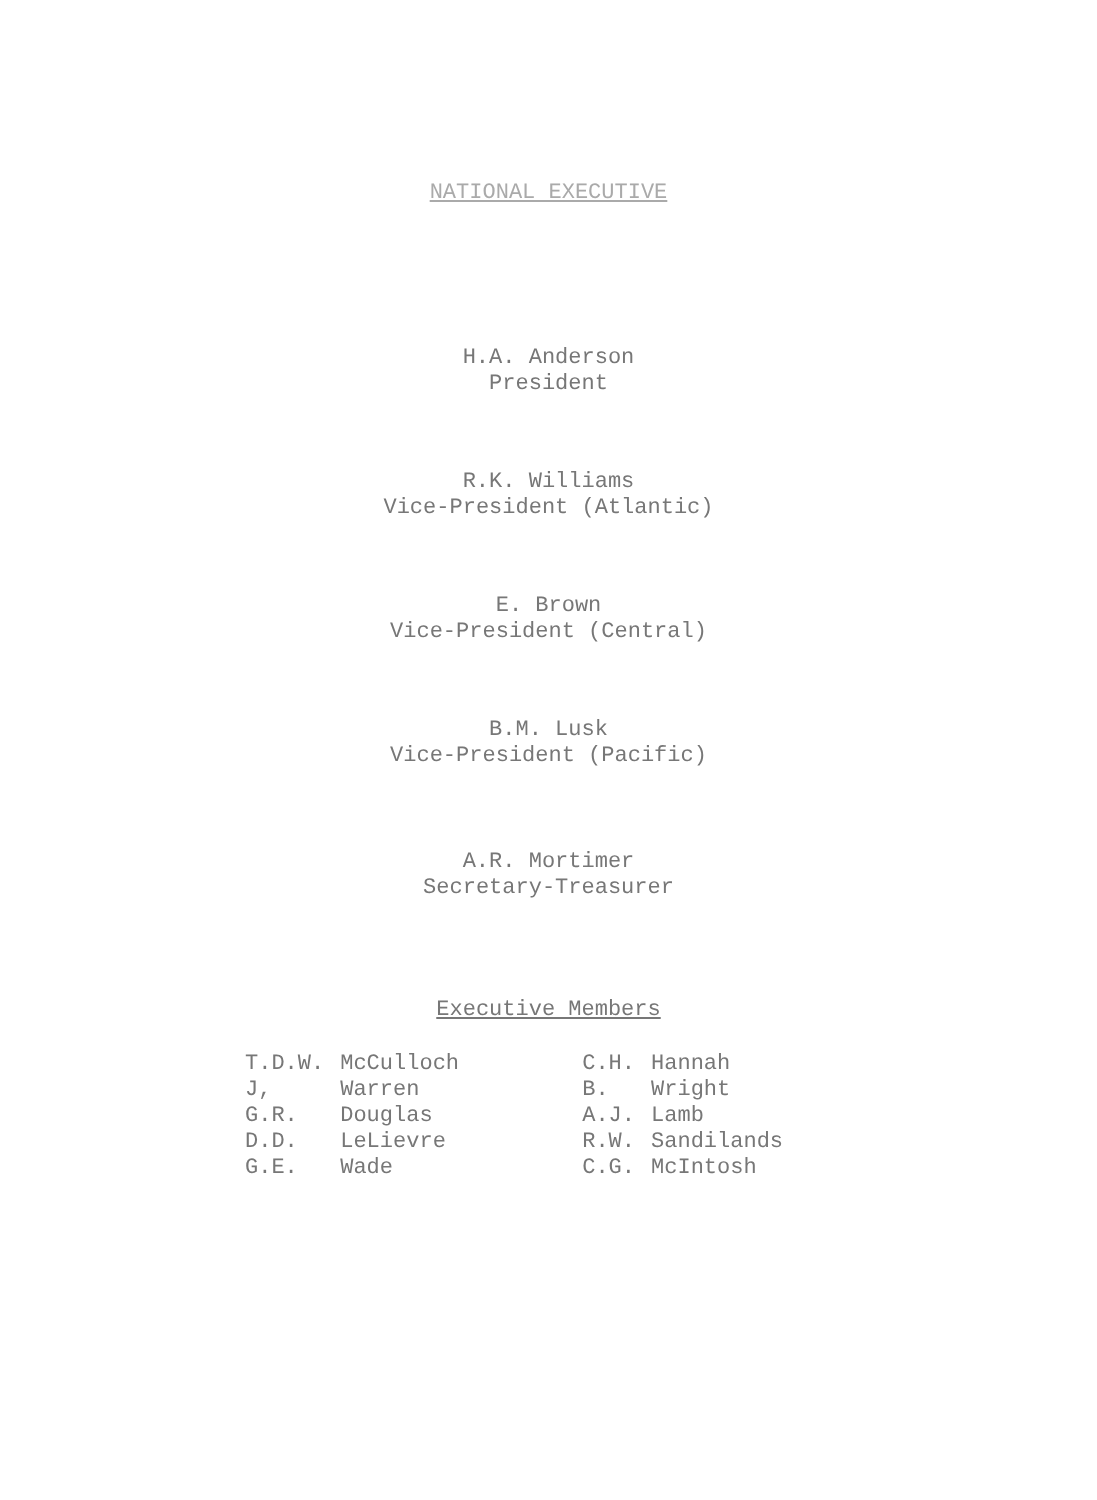NATIONAL EXECUTIVE
H.A. Anderson
President
R.K. Williams
Vice-President (Atlantic)
E. Brown
Vice-President (Central)
B.M. Lusk
Vice-President (Pacific)
A.R. Mortimer
Secretary-Treasurer
Executive Members
| T.D.W. | McCulloch | C.H. | Hannah |
| J, | Warren | B. | Wright |
| G.R. | Douglas | A.J. | Lamb |
| D.D. | LeLievre | R.W. | Sandilands |
| G.E. | Wade | C.G. | McIntosh |